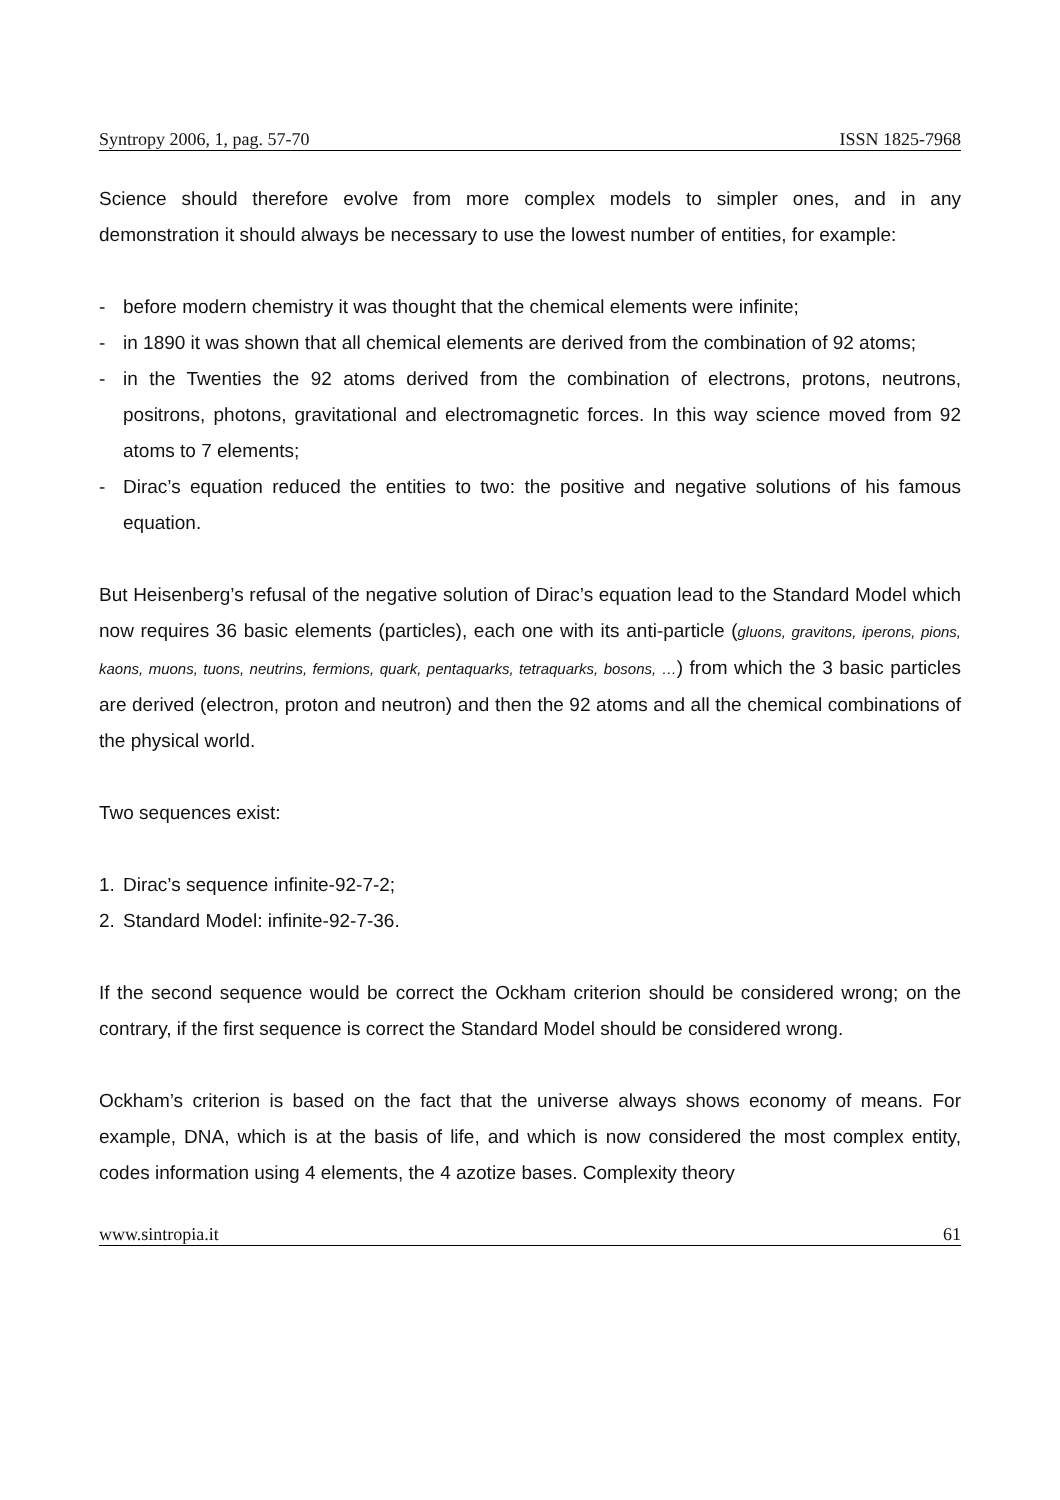Syntropy 2006, 1, pag. 57-70 ISSN 1825-7968
Science should therefore evolve from more complex models to simpler ones, and in any demonstration it should always be necessary to use the lowest number of entities, for example:
- before modern chemistry it was thought that the chemical elements were infinite;
- in 1890 it was shown that all chemical elements are derived from the combination of 92 atoms;
- in the Twenties the 92 atoms derived from the combination of electrons, protons, neutrons, positrons, photons, gravitational and electromagnetic forces. In this way science moved from 92 atoms to 7 elements;
- Dirac’s equation reduced the entities to two: the positive and negative solutions of his famous equation.
But Heisenberg’s refusal of the negative solution of Dirac’s equation lead to the Standard Model which now requires 36 basic elements (particles), each one with its anti-particle (gluons, gravitons, iperons, pions, kaons, muons, tuons, neutrins, fermions, quark, pentaquarks, tetraquarks, bosons, …) from which the 3 basic particles are derived (electron, proton and neutron) and then the 92 atoms and all the chemical combinations of the physical world.
Two sequences exist:
1. Dirac’s sequence infinite-92-7-2;
2. Standard Model: infinite-92-7-36.
If the second sequence would be correct the Ockham criterion should be considered wrong; on the contrary, if the first sequence is correct the Standard Model should be considered wrong.
Ockham’s criterion is based on the fact that the universe always shows economy of means. For example, DNA, which is at the basis of life, and which is now considered the most complex entity, codes information using 4 elements, the 4 azotize bases. Complexity theory
www.sintropia.it 61